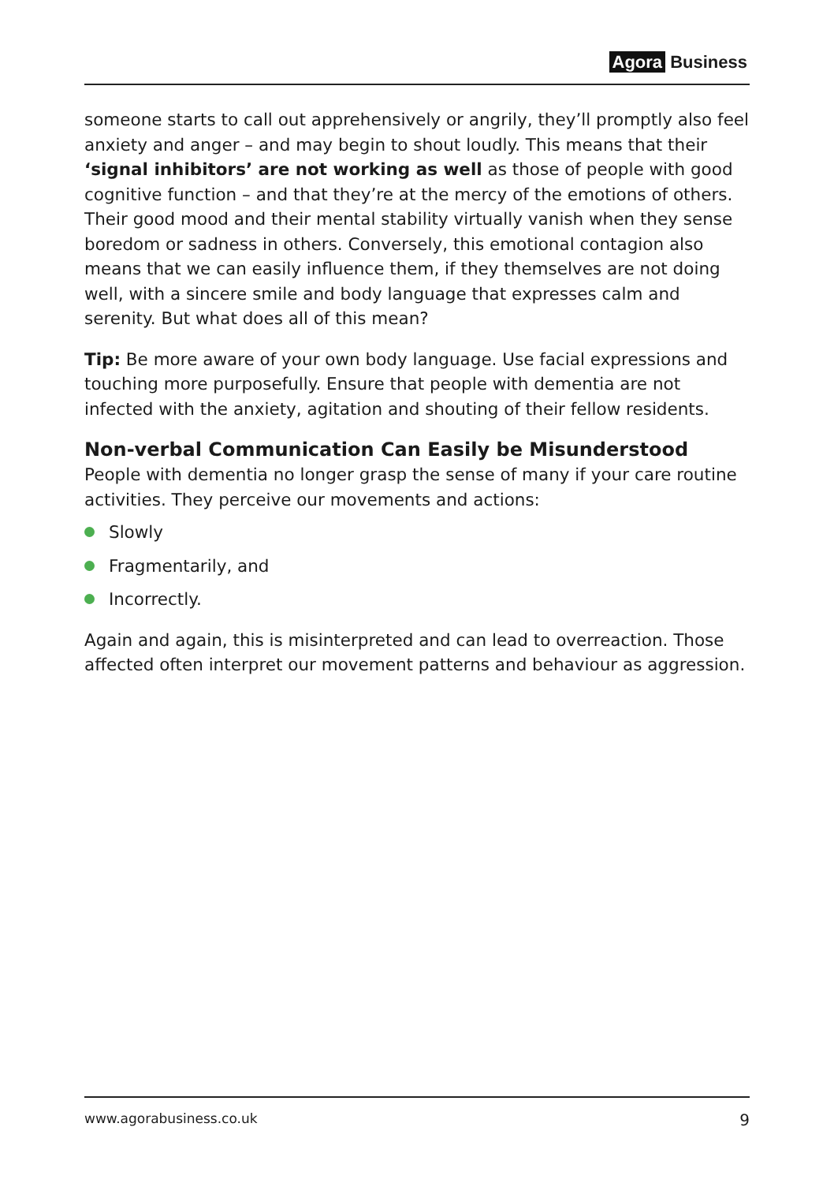Agora Business
someone starts to call out apprehensively or angrily, they’ll promptly also feel anxiety and anger – and may begin to shout loudly. This means that their ‘signal inhibitors’ are not working as well as those of people with good cognitive function – and that they’re at the mercy of the emotions of others. Their good mood and their mental stability virtually vanish when they sense boredom or sadness in others. Conversely, this emotional contagion also means that we can easily influence them, if they themselves are not doing well, with a sincere smile and body language that expresses calm and serenity. But what does all of this mean?
Tip: Be more aware of your own body language. Use facial expressions and touching more purposefully. Ensure that people with dementia are not infected with the anxiety, agitation and shouting of their fellow residents.
Non-verbal Communication Can Easily be Misunderstood
People with dementia no longer grasp the sense of many if your care routine activities. They perceive our movements and actions:
Slowly
Fragmentarily, and
Incorrectly.
Again and again, this is misinterpreted and can lead to overreaction. Those affected often interpret our movement patterns and behaviour as aggression.
www.agorabusiness.co.uk 9